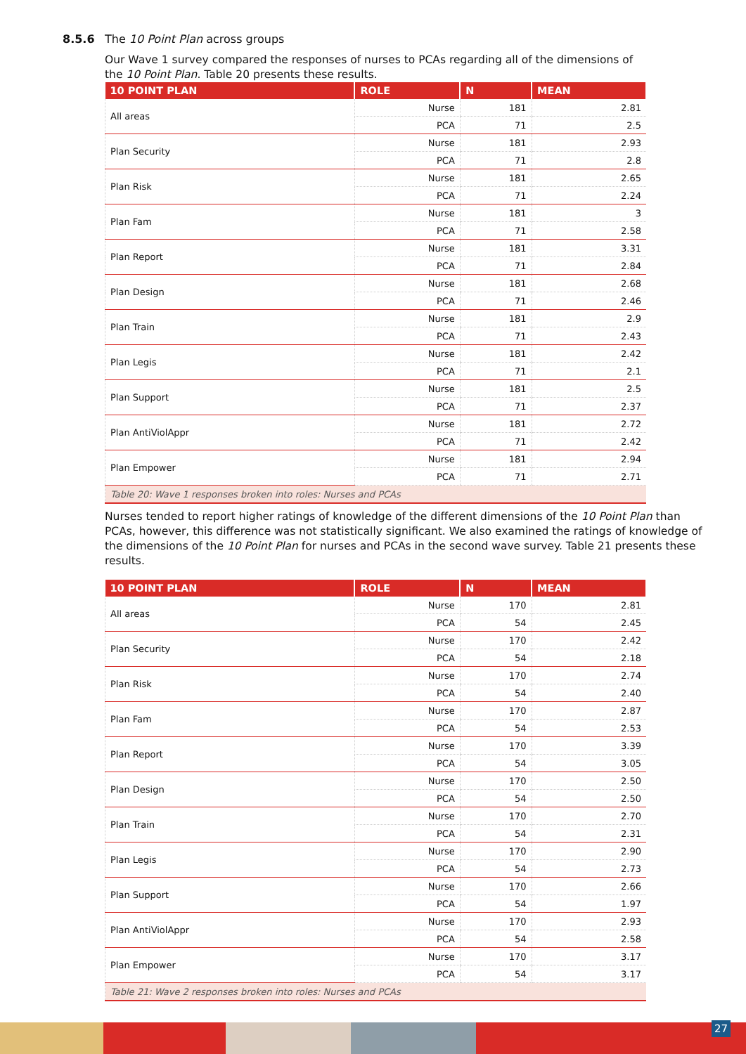8.5.6 The 10 Point Plan across groups
Our Wave 1 survey compared the responses of nurses to PCAs regarding all of the dimensions of the 10 Point Plan. Table 20 presents these results.
| 10 POINT PLAN | ROLE | N | MEAN |
| --- | --- | --- | --- |
| All areas | Nurse | 181 | 2.81 |
| | PCA | 71 | 2.5 |
| Plan Security | Nurse | 181 | 2.93 |
| | PCA | 71 | 2.8 |
| Plan Risk | Nurse | 181 | 2.65 |
| | PCA | 71 | 2.24 |
| Plan Fam | Nurse | 181 | 3 |
| | PCA | 71 | 2.58 |
| Plan Report | Nurse | 181 | 3.31 |
| | PCA | 71 | 2.84 |
| Plan Design | Nurse | 181 | 2.68 |
| | PCA | 71 | 2.46 |
| Plan Train | Nurse | 181 | 2.9 |
| | PCA | 71 | 2.43 |
| Plan Legis | Nurse | 181 | 2.42 |
| | PCA | 71 | 2.1 |
| Plan Support | Nurse | 181 | 2.5 |
| | PCA | 71 | 2.37 |
| Plan AntiViolAppr | Nurse | 181 | 2.72 |
| | PCA | 71 | 2.42 |
| Plan Empower | Nurse | 181 | 2.94 |
| | PCA | 71 | 2.71 |
| Table 20: Wave 1 responses broken into roles: Nurses and PCAs | | | |
Nurses tended to report higher ratings of knowledge of the different dimensions of the 10 Point Plan than PCAs, however, this difference was not statistically significant. We also examined the ratings of knowledge of the dimensions of the 10 Point Plan for nurses and PCAs in the second wave survey. Table 21 presents these results.
| 10 POINT PLAN | ROLE | N | MEAN |
| --- | --- | --- | --- |
| All areas | Nurse | 170 | 2.81 |
| | PCA | 54 | 2.45 |
| Plan Security | Nurse | 170 | 2.42 |
| | PCA | 54 | 2.18 |
| Plan Risk | Nurse | 170 | 2.74 |
| | PCA | 54 | 2.40 |
| Plan Fam | Nurse | 170 | 2.87 |
| | PCA | 54 | 2.53 |
| Plan Report | Nurse | 170 | 3.39 |
| | PCA | 54 | 3.05 |
| Plan Design | Nurse | 170 | 2.50 |
| | PCA | 54 | 2.50 |
| Plan Train | Nurse | 170 | 2.70 |
| | PCA | 54 | 2.31 |
| Plan Legis | Nurse | 170 | 2.90 |
| | PCA | 54 | 2.73 |
| Plan Support | Nurse | 170 | 2.66 |
| | PCA | 54 | 1.97 |
| Plan AntiViolAppr | Nurse | 170 | 2.93 |
| | PCA | 54 | 2.58 |
| Plan Empower | Nurse | 170 | 3.17 |
| | PCA | 54 | 3.17 |
| Table 21: Wave 2 responses broken into roles: Nurses and PCAs | | | |
27